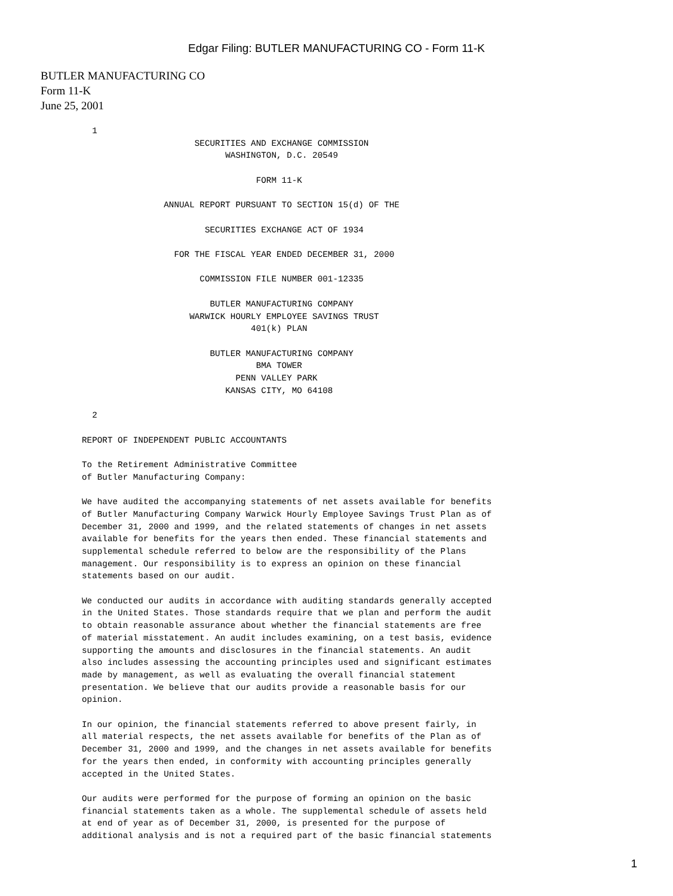Edgar Filing: BUTLER MANUFACTURING CO - Form 11-K
BUTLER MANUFACTURING CO
Form 11-K
June 25, 2001
  1
                      SECURITIES AND EXCHANGE COMMISSION
                            WASHINGTON, D.C. 20549

                                  FORM 11-K

                ANNUAL REPORT PURSUANT TO SECTION 15(d) OF THE

                        SECURITIES EXCHANGE ACT OF 1934

                  FOR THE FISCAL YEAR ENDED DECEMBER 31, 2000

                       COMMISSION FILE NUMBER 001-12335

                         BUTLER MANUFACTURING COMPANY
                     WARWICK HOURLY EMPLOYEE SAVINGS TRUST
                                 401(k) PLAN

                         BUTLER MANUFACTURING COMPANY
                                  BMA TOWER
                              PENN VALLEY PARK
                            KANSAS CITY, MO 64108

  2

REPORT OF INDEPENDENT PUBLIC ACCOUNTANTS

To the Retirement Administrative Committee
of Butler Manufacturing Company:

We have audited the accompanying statements of net assets available for benefits
of Butler Manufacturing Company Warwick Hourly Employee Savings Trust Plan as of
December 31, 2000 and 1999, and the related statements of changes in net assets
available for benefits for the years then ended. These financial statements and
supplemental schedule referred to below are the responsibility of the Plans
management. Our responsibility is to express an opinion on these financial
statements based on our audit.

We conducted our audits in accordance with auditing standards generally accepted
in the United States. Those standards require that we plan and perform the audit
to obtain reasonable assurance about whether the financial statements are free
of material misstatement. An audit includes examining, on a test basis, evidence
supporting the amounts and disclosures in the financial statements. An audit
also includes assessing the accounting principles used and significant estimates
made by management, as well as evaluating the overall financial statement
presentation. We believe that our audits provide a reasonable basis for our
opinion.

In our opinion, the financial statements referred to above present fairly, in
all material respects, the net assets available for benefits of the Plan as of
December 31, 2000 and 1999, and the changes in net assets available for benefits
for the years then ended, in conformity with accounting principles generally
accepted in the United States.

Our audits were performed for the purpose of forming an opinion on the basic
financial statements taken as a whole. The supplemental schedule of assets held
at end of year as of December 31, 2000, is presented for the purpose of
additional analysis and is not a required part of the basic financial statements
1